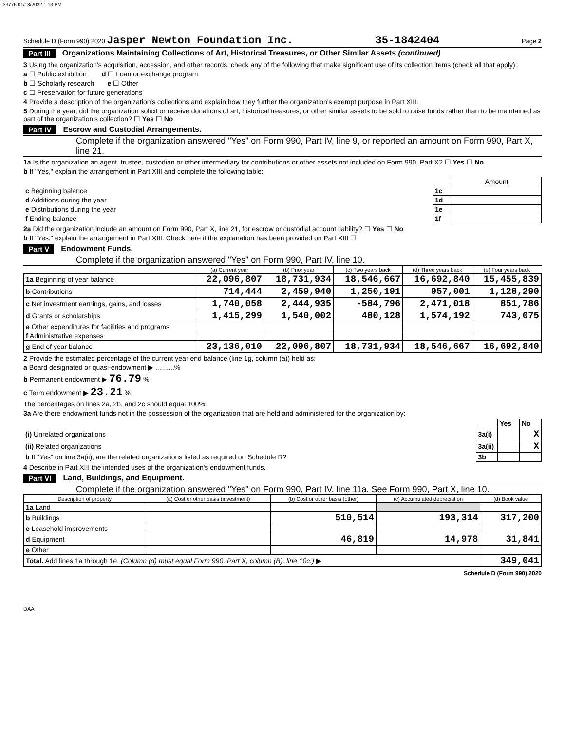33776 01/13/2022 1:13 PM
Schedule D (Form 990) 2020 Jasper Newton Foundation Inc. 35-1842404 Page 2
Part III Organizations Maintaining Collections of Art, Historical Treasures, or Other Similar Assets (continued)
3 Using the organization's acquisition, accession, and other records, check any of the following that make significant use of its collection items (check all that apply):
a ☐ Public exhibition d ☐ Loan or exchange program
b ☐ Scholarly research e ☐ Other
c ☐ Preservation for future generations
4 Provide a description of the organization's collections and explain how they further the organization's exempt purpose in Part XIII.
5 During the year, did the organization solicit or receive donations of art, historical treasures, or other similar assets to be sold to raise funds rather than to be maintained as part of the organization's collection? ☐ Yes ☐ No
Part IV Escrow and Custodial Arrangements.
Complete if the organization answered "Yes" on Form 990, Part IV, line 9, or reported an amount on Form 990, Part X, line 21.
1a Is the organization an agent, trustee, custodian or other intermediary for contributions or other assets not included on Form 990, Part X? ☐ Yes ☐ No
b If "Yes," explain the arrangement in Part XIII and complete the following table:
| | | Amount |
| c Beginning balance | 1c | |
| d Additions during the year | 1d | |
| e Distributions during the year | 1e | |
| f Ending balance | 1f | |
2a Did the organization include an amount on Form 990, Part X, line 21, for escrow or custodial account liability? ☐ Yes ☐ No
b If "Yes," explain the arrangement in Part XIII. Check here if the explanation has been provided on Part XIII ☐
Part V Endowment Funds.
Complete if the organization answered "Yes" on Form 990, Part IV, line 10.
| | (a) Current year | (b) Prior year | (c) Two years back | (d) Three years back | (e) Four years back |
| --- | --- | --- | --- | --- | --- |
| 1a Beginning of year balance | 22,096,807 | 18,731,934 | 18,546,667 | 16,692,840 | 15,455,839 |
| b Contributions | 714,444 | 2,459,940 | 1,250,191 | 957,001 | 1,128,290 |
| c Net investment earnings, gains, and losses | 1,740,058 | 2,444,935 | -584,796 | 2,471,018 | 851,786 |
| d Grants or scholarships | 1,415,299 | 1,540,002 | 480,128 | 1,574,192 | 743,075 |
| e Other expenditures for facilities and programs | | | | | |
| f Administrative expenses | | | | | |
| g End of year balance | 23,136,010 | 22,096,807 | 18,731,934 | 18,546,667 | 16,692,840 |
2 Provide the estimated percentage of the current year end balance (line 1g, column (a)) held as:
a Board designated or quasi-endowment ▶ ..........%
b Permanent endowment ▶ 76.79 %
c Term endowment ▶ 23.21 %
The percentages on lines 2a, 2b, and 2c should equal 100%.
3a Are there endowment funds not in the possession of the organization that are held and administered for the organization by:
| | | Yes | No |
| (i) Unrelated organizations | 3a(i) | | X |
| (ii) Related organizations | 3a(ii) | | X |
| b If "Yes" on line 3a(ii), are the related organizations listed as required on Schedule R? | 3b | | |
4 Describe in Part XIII the intended uses of the organization's endowment funds.
Part VI Land, Buildings, and Equipment.
Complete if the organization answered "Yes" on Form 990, Part IV, line 11a. See Form 990, Part X, line 10.
| Description of property | (a) Cost or other basis (investment) | (b) Cost or other basis (other) | (c) Accumulated depreciation | (d) Book value |
| --- | --- | --- | --- | --- |
| 1a Land | | | | |
| b Buildings | | 510,514 | 193,314 | 317,200 |
| c Leasehold improvements | | | | |
| d Equipment | | 46,819 | 14,978 | 31,841 |
| e Other | | | | |
| Total. Add lines 1a through 1e. (Column (d) must equal Form 990, Part X, column (B), line 10c.) ▶ | | | | 349,041 |
Schedule D (Form 990) 2020
DAA